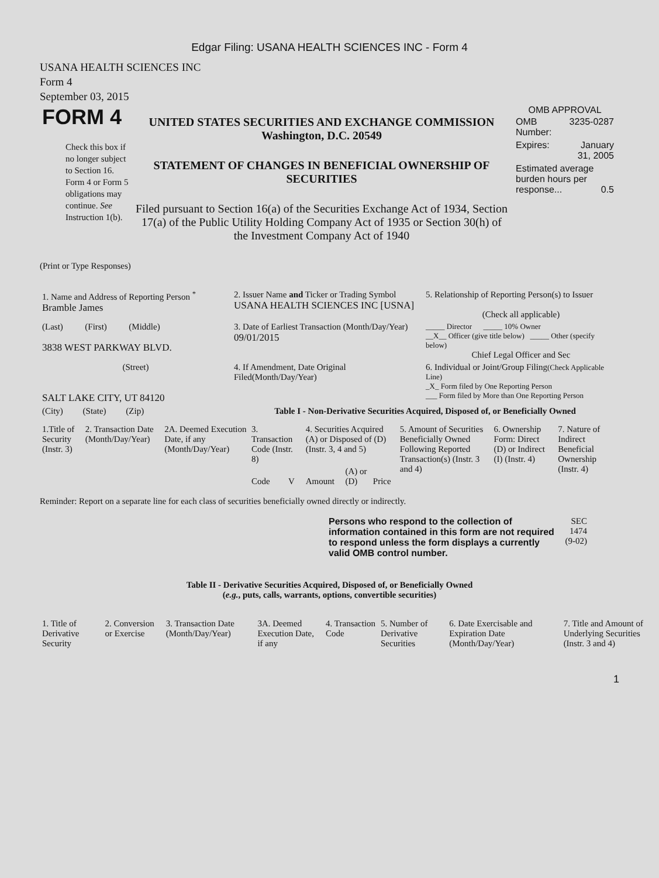Edgar Filing: USANA HEALTH SCIENCES INC - Form 4
USANA HEALTH SCIENCES INC
Form 4
September 03, 2015
| FORM 4 Check this box if no longer subject to Section 16. Form 4 or Form 5 obligations may continue. See Instruction 1(b). | UNITED STATES SECURITIES AND EXCHANGE COMMISSION Washington, D.C. 20549 STATEMENT OF CHANGES IN BENEFICIAL OWNERSHIP OF SECURITIES Filed pursuant to Section 16(a) of the Securities Exchange Act of 1934, Section 17(a) of the Public Utility Holding Company Act of 1935 or Section 30(h) of the Investment Company Act of 1940 | OMB APPROVAL / OMB Number: / 3235-0287 / / Expires: / January 31, 2005 / / Estimated average burden hours per response... 0.5 / / |
(Print or Type Responses)
| 1. Name and Address of Reporting Person <sup>*</sup> Bramble James | 2. Issuer Name and Ticker or Trading Symbol USANA HEALTH SCIENCES INC [USNA] | 5. Relationship of Reporting Person(s) to Issuer (Check all applicable) |
| (Last) (First) (Middle) 3838 WEST PARKWAY BLVD. | 3. Date of Earliest Transaction (Month/Day/Year) 09/01/2015 | _____ Director _____ 10% Owner __X__ Officer (give title below) _____ Other (specify below) Chief Legal Officer and Sec |
| (Street) SALT LAKE CITY, UT 84120 | 4. If Amendment, Date Original Filed(Month/Day/Year) | 6. Individual or Joint/Group Filing (Check Applicable Line) _X_ Form filed by One Reporting Person ___ Form filed by More than One Reporting Person |
| (City) (State) (Zip) | Table I - Non-Derivative Securities Acquired, Disposed of, or Beneficially Owned | |
| 1.Title of Security (Instr. 3) | 2. Transaction Date (Month/Day/Year) | 2A. Deemed Execution Date, if any (Month/Day/Year) | 3. Transaction Code (Instr. 8) | | 4. Securities Acquired (A) or Disposed of (D) (Instr. 3, 4 and 5) | | | 5. Amount of Securities Beneficially Owned Following Reported Transaction(s) (Instr. 3 and 4) | 6. Ownership Form: Direct (D) or Indirect (I) (Instr. 4) | 7. Nature of Indirect Beneficial Ownership (Instr. 4) |
| --- | --- | --- | --- | --- | --- | --- | --- | --- | --- | --- |
| | | | Code | V | Amount | (A) or (D) | Price | | | |
Reminder: Report on a separate line for each class of securities beneficially owned directly or indirectly.
| Persons who respond to the collection of information contained in this form are not required to respond unless the form displays a currently valid OMB control number. | SEC 1474 (9-02) |
Table II - Derivative Securities Acquired, Disposed of, or Beneficially Owned
(e.g., puts, calls, warrants, options, convertible securities)
| 1. Title of Derivative Security | 2. Conversion or Exercise | 3. Transaction Date (Month/Day/Year) | 3A. Deemed Execution Date, if any | 4. Transaction Code | 5. Number of Derivative Securities | 6. Date Exercisable and Expiration Date (Month/Day/Year) | 7. Title and Amount of Underlying Securities (Instr. 3 and 4) |
| --- | --- | --- | --- | --- | --- | --- | --- |
1